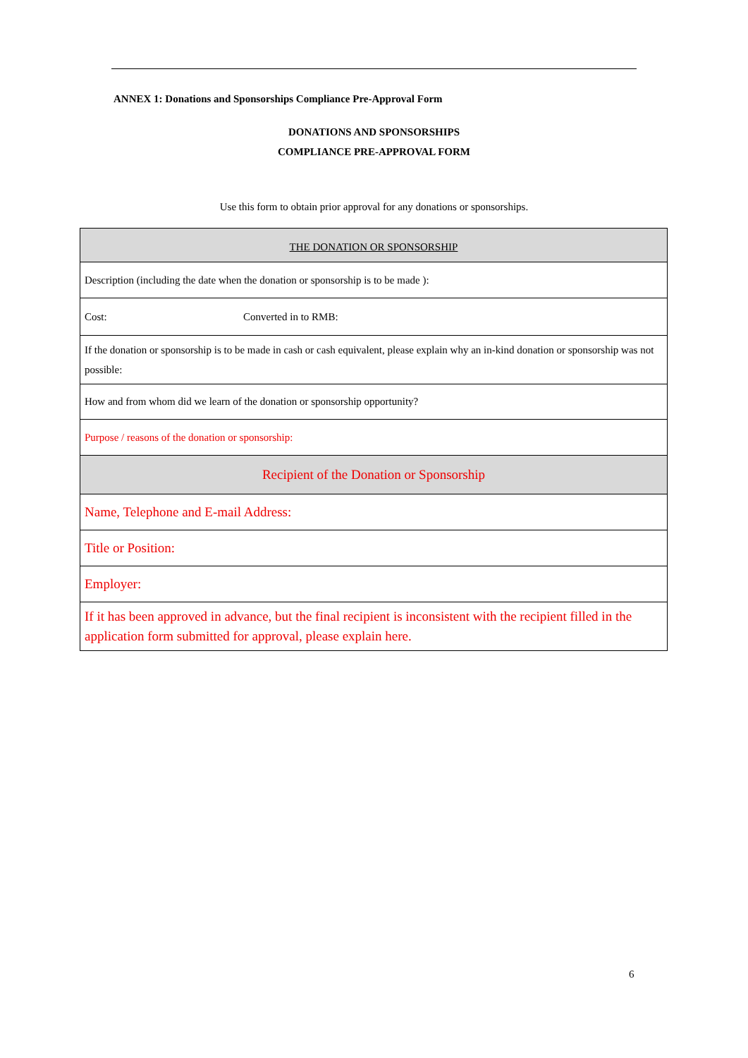ANNEX 1: Donations and Sponsorships Compliance Pre-Approval Form
DONATIONS AND SPONSORSHIPS
COMPLIANCE PRE-APPROVAL FORM
Use this form to obtain prior approval for any donations or sponsorships.
| THE DONATION OR SPONSORSHIP | |
| --- | --- |
| Description (including the date when the donation or sponsorship is to be made ): | |
| Cost: | Converted in to RMB: |
| If the donation or sponsorship is to be made in cash or cash equivalent, please explain why an in-kind donation or sponsorship was not possible: | |
| How and from whom did we learn of the donation or sponsorship opportunity? | |
| Purpose / reasons of the donation or sponsorship: | |
| Recipient of the Donation or Sponsorship | |
| Name, Telephone and E-mail Address: | |
| Title or Position: | |
| Employer: | |
| If it has been approved in advance, but the final recipient is inconsistent with the recipient filled in the application form submitted for approval, please explain here. | |
6